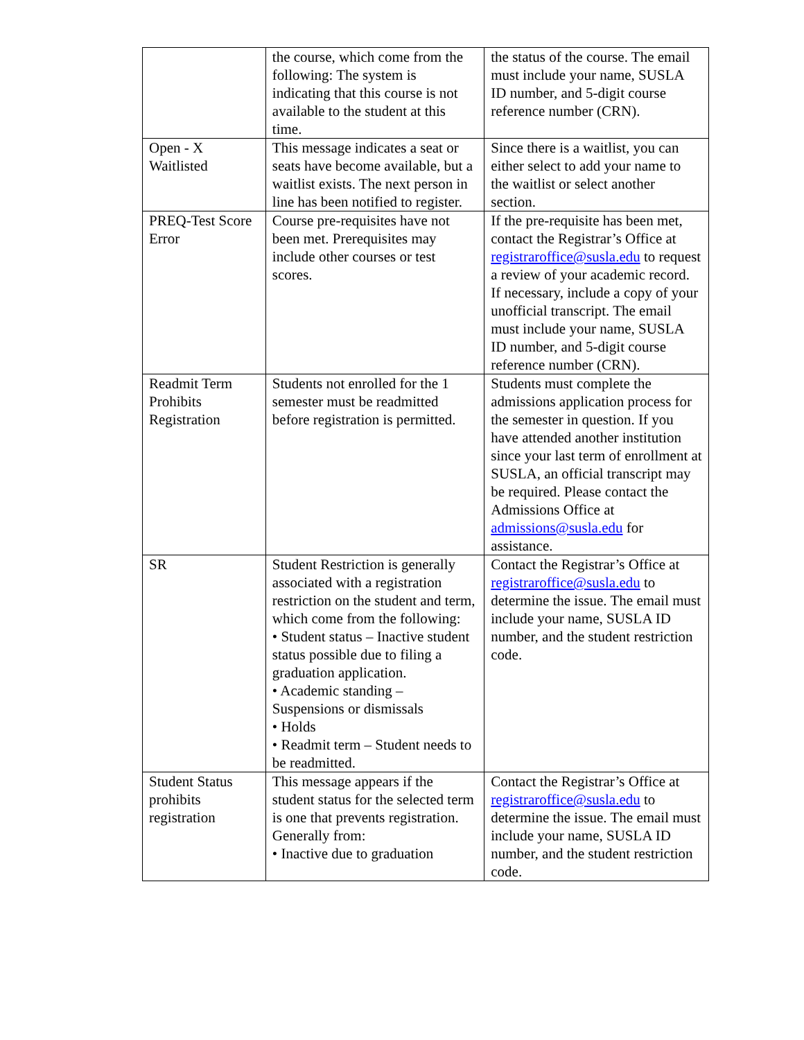| | the course, which come from the following: The system is indicating that this course is not available to the student at this time. | the status of the course. The email must include your name, SUSLA ID number, and 5-digit course reference number (CRN). |
| Open - X Waitlisted | This message indicates a seat or seats have become available, but a waitlist exists. The next person in line has been notified to register. | Since there is a waitlist, you can either select to add your name to the waitlist or select another section. |
| PREQ-Test Score Error | Course pre-requisites have not been met. Prerequisites may include other courses or test scores. | If the pre-requisite has been met, contact the Registrar’s Office at registraroffice@susla.edu to request a review of your academic record. If necessary, include a copy of your unofficial transcript. The email must include your name, SUSLA ID number, and 5-digit course reference number (CRN). |
| Readmit Term Prohibits Registration | Students not enrolled for the 1 semester must be readmitted before registration is permitted. | Students must complete the admissions application process for the semester in question. If you have attended another institution since your last term of enrollment at SUSLA, an official transcript may be required. Please contact the Admissions Office at admissions@susla.edu for assistance. |
| SR | Student Restriction is generally associated with a registration restriction on the student and term, which come from the following: • Student status – Inactive student status possible due to filing a graduation application. • Academic standing – Suspensions or dismissals • Holds • Readmit term – Student needs to be readmitted. | Contact the Registrar’s Office at registraroffice@susla.edu to determine the issue. The email must include your name, SUSLA ID number, and the student restriction code. |
| Student Status prohibits registration | This message appears if the student status for the selected term is one that prevents registration. Generally from: • Inactive due to graduation | Contact the Registrar’s Office at registraroffice@susla.edu to determine the issue. The email must include your name, SUSLA ID number, and the student restriction code. |